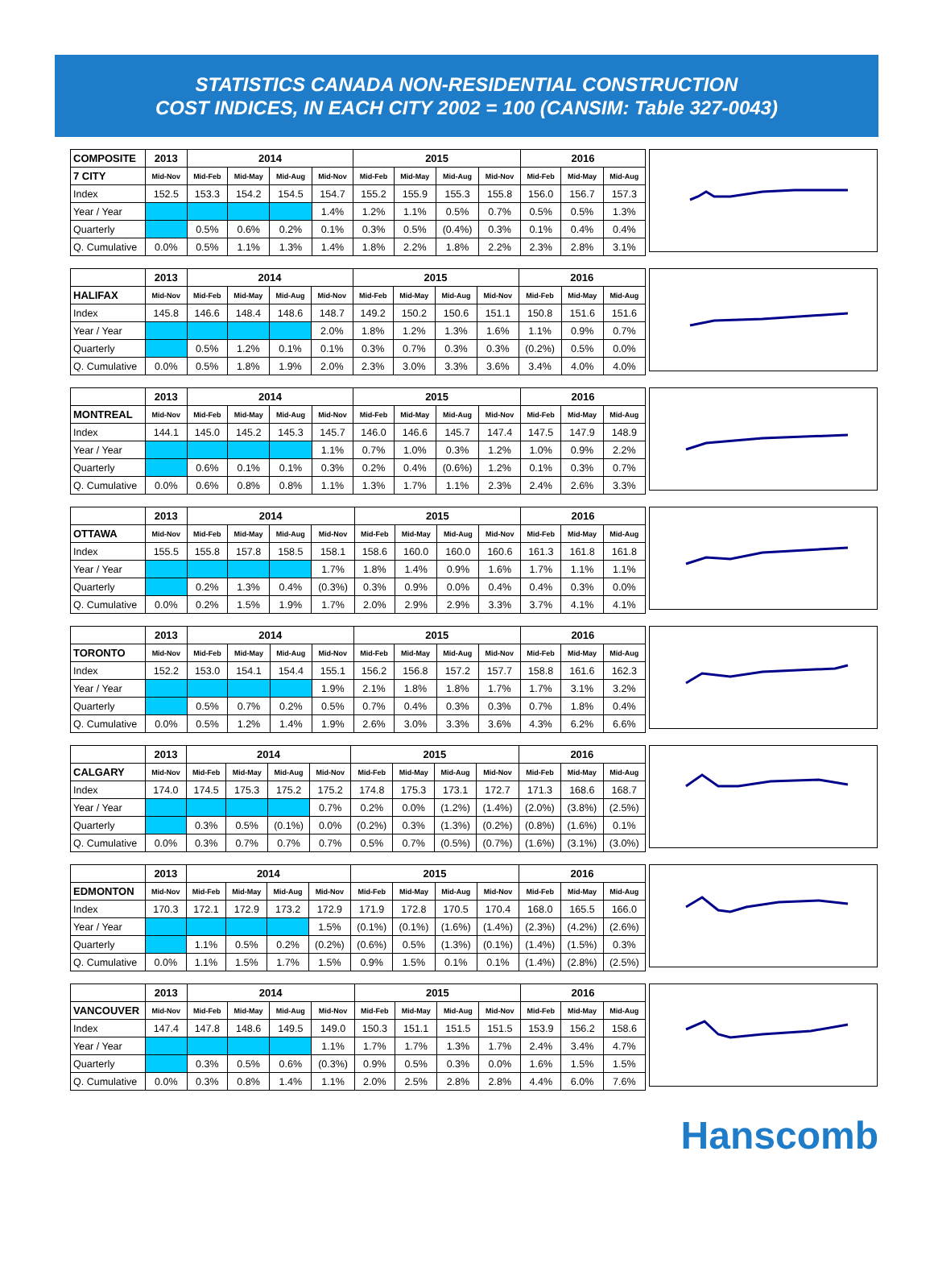STATISTICS CANADA NON-RESIDENTIAL CONSTRUCTION
COST INDICES, IN EACH CITY 2002 = 100 (CANSIM: Table 327-0043)
| COMPOSITE | 2013 | 2014 | | | | 2015 | | | | 2016 | | |
| --- | --- | --- | --- | --- | --- | --- | --- | --- | --- | --- | --- | --- |
| 7 CITY | Mid-Nov | Mid-Feb | Mid-May | Mid-Aug | Mid-Nov | Mid-Feb | Mid-May | Mid-Aug | Mid-Nov | Mid-Feb | Mid-May | Mid-Aug |
| Index | 152.5 | 153.3 | 154.2 | 154.5 | 154.7 | 155.2 | 155.9 | 155.3 | 155.8 | 156.0 | 156.7 | 157.3 |
| Year / Year | | | | | 1.4% | 1.2% | 1.1% | 0.5% | 0.7% | 0.5% | 0.5% | 1.3% |
| Quarterly | | 0.5% | 0.6% | 0.2% | 0.1% | 0.3% | 0.5% | (0.4%) | 0.3% | 0.1% | 0.4% | 0.4% |
| Q. Cumulative | 0.0% | 0.5% | 1.1% | 1.3% | 1.4% | 1.8% | 2.2% | 1.8% | 2.2% | 2.3% | 2.8% | 3.1% |
| | 2013 | 2014 | | | | 2015 | | | | 2016 | | |
| --- | --- | --- | --- | --- | --- | --- | --- | --- | --- | --- | --- | --- |
| HALIFAX | Mid-Nov | Mid-Feb | Mid-May | Mid-Aug | Mid-Nov | Mid-Feb | Mid-May | Mid-Aug | Mid-Nov | Mid-Feb | Mid-May | Mid-Aug |
| Index | 145.8 | 146.6 | 148.4 | 148.6 | 148.7 | 149.2 | 150.2 | 150.6 | 151.1 | 150.8 | 151.6 | 151.6 |
| Year / Year | | | | | 2.0% | 1.8% | 1.2% | 1.3% | 1.6% | 1.1% | 0.9% | 0.7% |
| Quarterly | | 0.5% | 1.2% | 0.1% | 0.1% | 0.3% | 0.7% | 0.3% | 0.3% | (0.2%) | 0.5% | 0.0% |
| Q. Cumulative | 0.0% | 0.5% | 1.8% | 1.9% | 2.0% | 2.3% | 3.0% | 3.3% | 3.6% | 3.4% | 4.0% | 4.0% |
| | 2013 | 2014 | | | | 2015 | | | | 2016 | | |
| --- | --- | --- | --- | --- | --- | --- | --- | --- | --- | --- | --- | --- |
| MONTREAL | Mid-Nov | Mid-Feb | Mid-May | Mid-Aug | Mid-Nov | Mid-Feb | Mid-May | Mid-Aug | Mid-Nov | Mid-Feb | Mid-May | Mid-Aug |
| Index | 144.1 | 145.0 | 145.2 | 145.3 | 145.7 | 146.0 | 146.6 | 145.7 | 147.4 | 147.5 | 147.9 | 148.9 |
| Year / Year | | | | | 1.1% | 0.7% | 1.0% | 0.3% | 1.2% | 1.0% | 0.9% | 2.2% |
| Quarterly | | 0.6% | 0.1% | 0.1% | 0.3% | 0.2% | 0.4% | (0.6%) | 1.2% | 0.1% | 0.3% | 0.7% |
| Q. Cumulative | 0.0% | 0.6% | 0.8% | 0.8% | 1.1% | 1.3% | 1.7% | 1.1% | 2.3% | 2.4% | 2.6% | 3.3% |
| | 2013 | 2014 | | | | 2015 | | | | 2016 | | |
| --- | --- | --- | --- | --- | --- | --- | --- | --- | --- | --- | --- | --- |
| OTTAWA | Mid-Nov | Mid-Feb | Mid-May | Mid-Aug | Mid-Nov | Mid-Feb | Mid-May | Mid-Aug | Mid-Nov | Mid-Feb | Mid-May | Mid-Aug |
| Index | 155.5 | 155.8 | 157.8 | 158.5 | 158.1 | 158.6 | 160.0 | 160.0 | 160.6 | 161.3 | 161.8 | 161.8 |
| Year / Year | | | | | 1.7% | 1.8% | 1.4% | 0.9% | 1.6% | 1.7% | 1.1% | 1.1% |
| Quarterly | | 0.2% | 1.3% | 0.4% | (0.3%) | 0.3% | 0.9% | 0.0% | 0.4% | 0.4% | 0.3% | 0.0% |
| Q. Cumulative | 0.0% | 0.2% | 1.5% | 1.9% | 1.7% | 2.0% | 2.9% | 2.9% | 3.3% | 3.7% | 4.1% | 4.1% |
| | 2013 | 2014 | | | | 2015 | | | | 2016 | | |
| --- | --- | --- | --- | --- | --- | --- | --- | --- | --- | --- | --- | --- |
| TORONTO | Mid-Nov | Mid-Feb | Mid-May | Mid-Aug | Mid-Nov | Mid-Feb | Mid-May | Mid-Aug | Mid-Nov | Mid-Feb | Mid-May | Mid-Aug |
| Index | 152.2 | 153.0 | 154.1 | 154.4 | 155.1 | 156.2 | 156.8 | 157.2 | 157.7 | 158.8 | 161.6 | 162.3 |
| Year / Year | | | | | 1.9% | 2.1% | 1.8% | 1.8% | 1.7% | 1.7% | 3.1% | 3.2% |
| Quarterly | | 0.5% | 0.7% | 0.2% | 0.5% | 0.7% | 0.4% | 0.3% | 0.3% | 0.7% | 1.8% | 0.4% |
| Q. Cumulative | 0.0% | 0.5% | 1.2% | 1.4% | 1.9% | 2.6% | 3.0% | 3.3% | 3.6% | 4.3% | 6.2% | 6.6% |
| | 2013 | 2014 | | | | 2015 | | | | 2016 | | |
| --- | --- | --- | --- | --- | --- | --- | --- | --- | --- | --- | --- | --- |
| CALGARY | Mid-Nov | Mid-Feb | Mid-May | Mid-Aug | Mid-Nov | Mid-Feb | Mid-May | Mid-Aug | Mid-Nov | Mid-Feb | Mid-May | Mid-Aug |
| Index | 174.0 | 174.5 | 175.3 | 175.2 | 175.2 | 174.8 | 175.3 | 173.1 | 172.7 | 171.3 | 168.6 | 168.7 |
| Year / Year | | | | | 0.7% | 0.2% | 0.0% | (1.2%) | (1.4%) | (2.0%) | (3.8%) | (2.5%) |
| Quarterly | | 0.3% | 0.5% | (0.1%) | 0.0% | (0.2%) | 0.3% | (1.3%) | (0.2%) | (0.8%) | (1.6%) | 0.1% |
| Q. Cumulative | 0.0% | 0.3% | 0.7% | 0.7% | 0.7% | 0.5% | 0.7% | (0.5%) | (0.7%) | (1.6%) | (3.1%) | (3.0%) |
| | 2013 | 2014 | | | | 2015 | | | | 2016 | | |
| --- | --- | --- | --- | --- | --- | --- | --- | --- | --- | --- | --- | --- |
| EDMONTON | Mid-Nov | Mid-Feb | Mid-May | Mid-Aug | Mid-Nov | Mid-Feb | Mid-May | Mid-Aug | Mid-Nov | Mid-Feb | Mid-May | Mid-Aug |
| Index | 170.3 | 172.1 | 172.9 | 173.2 | 172.9 | 171.9 | 172.8 | 170.5 | 170.4 | 168.0 | 165.5 | 166.0 |
| Year / Year | | | | | 1.5% | (0.1%) | (0.1%) | (1.6%) | (1.4%) | (2.3%) | (4.2%) | (2.6%) |
| Quarterly | | 1.1% | 0.5% | 0.2% | (0.2%) | (0.6%) | 0.5% | (1.3%) | (0.1%) | (1.4%) | (1.5%) | 0.3% |
| Q. Cumulative | 0.0% | 1.1% | 1.5% | 1.7% | 1.5% | 0.9% | 1.5% | 0.1% | 0.1% | (1.4%) | (2.8%) | (2.5%) |
| | 2013 | 2014 | | | | 2015 | | | | 2016 | | |
| --- | --- | --- | --- | --- | --- | --- | --- | --- | --- | --- | --- | --- |
| VANCOUVER | Mid-Nov | Mid-Feb | Mid-May | Mid-Aug | Mid-Nov | Mid-Feb | Mid-May | Mid-Aug | Mid-Nov | Mid-Feb | Mid-May | Mid-Aug |
| Index | 147.4 | 147.8 | 148.6 | 149.5 | 149.0 | 150.3 | 151.1 | 151.5 | 151.5 | 153.9 | 156.2 | 158.6 |
| Year / Year | | | | | 1.1% | 1.7% | 1.7% | 1.3% | 1.7% | 2.4% | 3.4% | 4.7% |
| Quarterly | | 0.3% | 0.5% | 0.6% | (0.3%) | 0.9% | 0.5% | 0.3% | 0.0% | 1.6% | 1.5% | 1.5% |
| Q. Cumulative | 0.0% | 0.3% | 0.8% | 1.4% | 1.1% | 2.0% | 2.5% | 2.8% | 2.8% | 4.4% | 6.0% | 7.6% |
Hanscomb